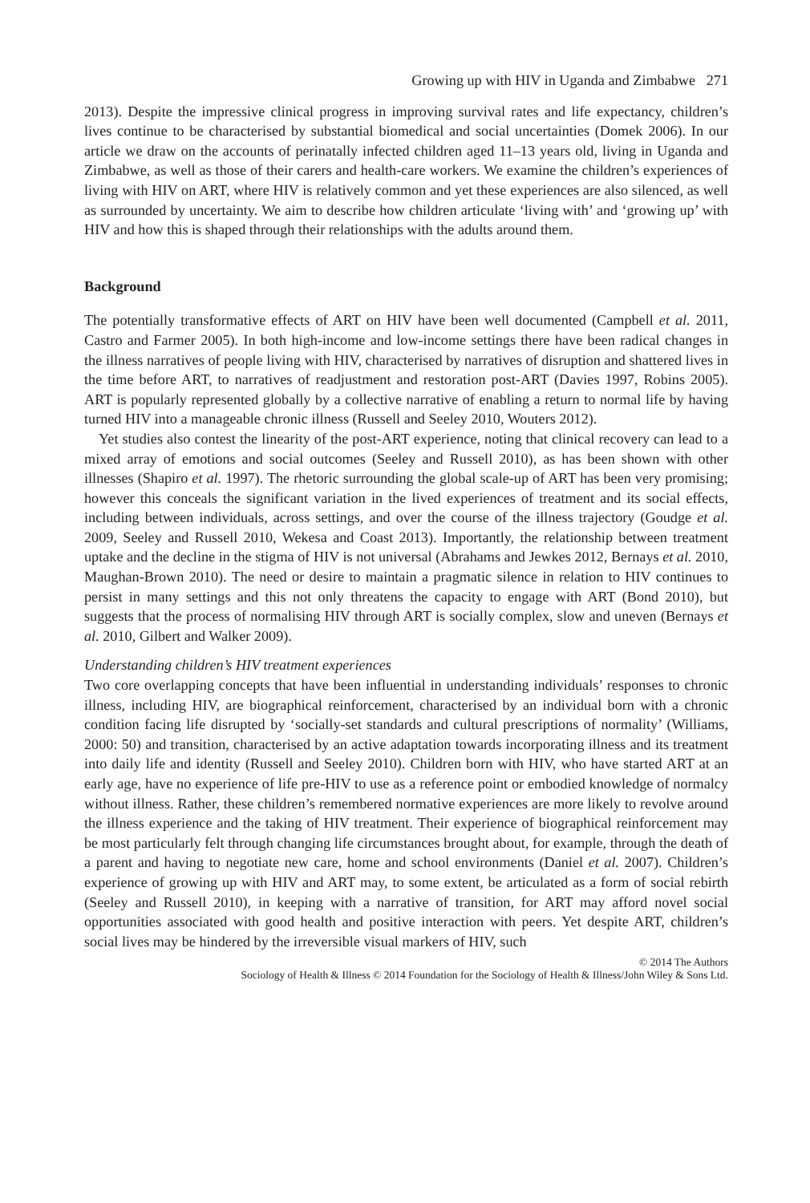Growing up with HIV in Uganda and Zimbabwe 271
2013). Despite the impressive clinical progress in improving survival rates and life expectancy, children’s lives continue to be characterised by substantial biomedical and social uncertainties (Domek 2006). In our article we draw on the accounts of perinatally infected children aged 11–13 years old, living in Uganda and Zimbabwe, as well as those of their carers and health-care workers. We examine the children’s experiences of living with HIV on ART, where HIV is relatively common and yet these experiences are also silenced, as well as surrounded by uncertainty. We aim to describe how children articulate ‘living with’ and ‘growing up’ with HIV and how this is shaped through their relationships with the adults around them.
Background
The potentially transformative effects of ART on HIV have been well documented (Campbell et al. 2011, Castro and Farmer 2005). In both high-income and low-income settings there have been radical changes in the illness narratives of people living with HIV, characterised by narratives of disruption and shattered lives in the time before ART, to narratives of readjustment and restoration post-ART (Davies 1997, Robins 2005). ART is popularly represented globally by a collective narrative of enabling a return to normal life by having turned HIV into a manageable chronic illness (Russell and Seeley 2010, Wouters 2012).
Yet studies also contest the linearity of the post-ART experience, noting that clinical recovery can lead to a mixed array of emotions and social outcomes (Seeley and Russell 2010), as has been shown with other illnesses (Shapiro et al. 1997). The rhetoric surrounding the global scale-up of ART has been very promising; however this conceals the significant variation in the lived experiences of treatment and its social effects, including between individuals, across settings, and over the course of the illness trajectory (Goudge et al. 2009, Seeley and Russell 2010, Wekesa and Coast 2013). Importantly, the relationship between treatment uptake and the decline in the stigma of HIV is not universal (Abrahams and Jewkes 2012, Bernays et al. 2010, Maughan-Brown 2010). The need or desire to maintain a pragmatic silence in relation to HIV continues to persist in many settings and this not only threatens the capacity to engage with ART (Bond 2010), but suggests that the process of normalising HIV through ART is socially complex, slow and uneven (Bernays et al. 2010, Gilbert and Walker 2009).
Understanding children’s HIV treatment experiences
Two core overlapping concepts that have been influential in understanding individuals’ responses to chronic illness, including HIV, are biographical reinforcement, characterised by an individual born with a chronic condition facing life disrupted by ‘socially-set standards and cultural prescriptions of normality’ (Williams, 2000: 50) and transition, characterised by an active adaptation towards incorporating illness and its treatment into daily life and identity (Russell and Seeley 2010). Children born with HIV, who have started ART at an early age, have no experience of life pre-HIV to use as a reference point or embodied knowledge of normalcy without illness. Rather, these children’s remembered normative experiences are more likely to revolve around the illness experience and the taking of HIV treatment. Their experience of biographical reinforcement may be most particularly felt through changing life circumstances brought about, for example, through the death of a parent and having to negotiate new care, home and school environments (Daniel et al. 2007). Children’s experience of growing up with HIV and ART may, to some extent, be articulated as a form of social rebirth (Seeley and Russell 2010), in keeping with a narrative of transition, for ART may afford novel social opportunities associated with good health and positive interaction with peers. Yet despite ART, children’s social lives may be hindered by the irreversible visual markers of HIV, such
© 2014 The Authors
Sociology of Health & Illness © 2014 Foundation for the Sociology of Health & Illness/John Wiley & Sons Ltd.